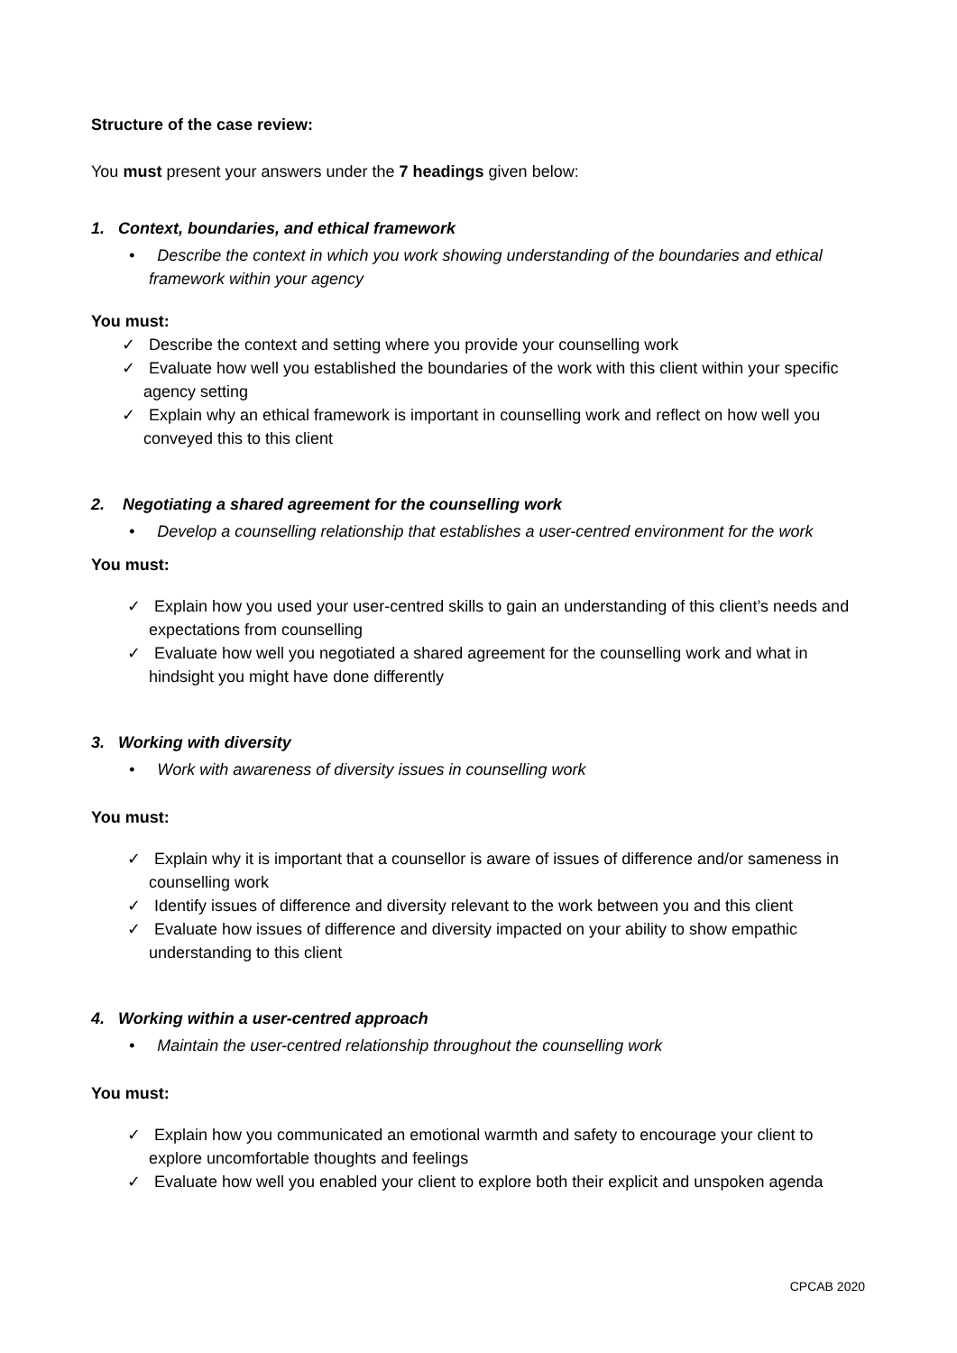Structure of the case review:
You must present your answers under the 7 headings given below:
1. Context, boundaries, and ethical framework
• Describe the context in which you work showing understanding of the boundaries and ethical framework within your agency
You must:
✓ Describe the context and setting where you provide your counselling work
✓ Evaluate how well you established the boundaries of the work with this client within your specific agency setting
✓ Explain why an ethical framework is important in counselling work and reflect on how well you conveyed this to this client
2. Negotiating a shared agreement for the counselling work
• Develop a counselling relationship that establishes a user-centred environment for the work
You must:
✓ Explain how you used your user-centred skills to gain an understanding of this client’s needs and expectations from counselling
✓ Evaluate how well you negotiated a shared agreement for the counselling work and what in hindsight you might have done differently
3. Working with diversity
• Work with awareness of diversity issues in counselling work
You must:
✓ Explain why it is important that a counsellor is aware of issues of difference and/or sameness in counselling work
✓ Identify issues of difference and diversity relevant to the work between you and this client
✓ Evaluate how issues of difference and diversity impacted on your ability to show empathic understanding to this client
4. Working within a user-centred approach
• Maintain the user-centred relationship throughout the counselling work
You must:
✓ Explain how you communicated an emotional warmth and safety to encourage your client to explore uncomfortable thoughts and feelings
✓ Evaluate how well you enabled your client to explore both their explicit and unspoken agenda
CPCAB 2020